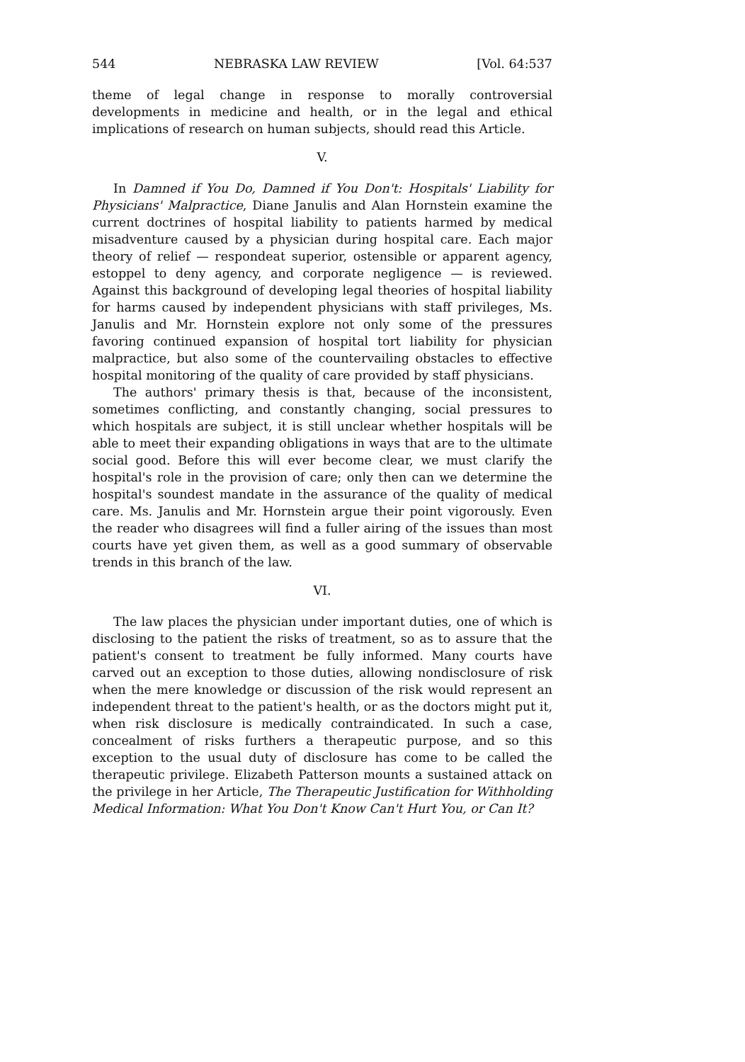544 NEBRASKA LAW REVIEW [Vol. 64:537
theme of legal change in response to morally controversial developments in medicine and health, or in the legal and ethical implications of research on human subjects, should read this Article.
V.
In Damned if You Do, Damned if You Don't: Hospitals' Liability for Physicians' Malpractice, Diane Janulis and Alan Hornstein examine the current doctrines of hospital liability to patients harmed by medical misadventure caused by a physician during hospital care. Each major theory of relief — respondeat superior, ostensible or apparent agency, estoppel to deny agency, and corporate negligence — is reviewed. Against this background of developing legal theories of hospital liability for harms caused by independent physicians with staff privileges, Ms. Janulis and Mr. Hornstein explore not only some of the pressures favoring continued expansion of hospital tort liability for physician malpractice, but also some of the countervailing obstacles to effective hospital monitoring of the quality of care provided by staff physicians.
The authors' primary thesis is that, because of the inconsistent, sometimes conflicting, and constantly changing, social pressures to which hospitals are subject, it is still unclear whether hospitals will be able to meet their expanding obligations in ways that are to the ultimate social good. Before this will ever become clear, we must clarify the hospital's role in the provision of care; only then can we determine the hospital's soundest mandate in the assurance of the quality of medical care. Ms. Janulis and Mr. Hornstein argue their point vigorously. Even the reader who disagrees will find a fuller airing of the issues than most courts have yet given them, as well as a good summary of observable trends in this branch of the law.
VI.
The law places the physician under important duties, one of which is disclosing to the patient the risks of treatment, so as to assure that the patient's consent to treatment be fully informed. Many courts have carved out an exception to those duties, allowing nondisclosure of risk when the mere knowledge or discussion of the risk would represent an independent threat to the patient's health, or as the doctors might put it, when risk disclosure is medically contraindicated. In such a case, concealment of risks furthers a therapeutic purpose, and so this exception to the usual duty of disclosure has come to be called the therapeutic privilege. Elizabeth Patterson mounts a sustained attack on the privilege in her Article, The Therapeutic Justification for Withholding Medical Information: What You Don't Know Can't Hurt You, or Can It?